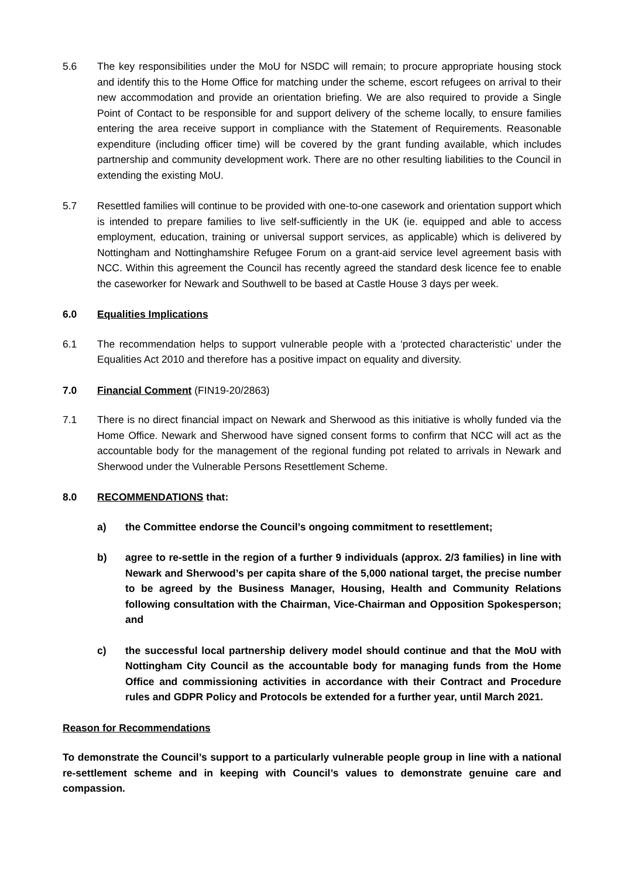5.6 The key responsibilities under the MoU for NSDC will remain; to procure appropriate housing stock and identify this to the Home Office for matching under the scheme, escort refugees on arrival to their new accommodation and provide an orientation briefing. We are also required to provide a Single Point of Contact to be responsible for and support delivery of the scheme locally, to ensure families entering the area receive support in compliance with the Statement of Requirements. Reasonable expenditure (including officer time) will be covered by the grant funding available, which includes partnership and community development work. There are no other resulting liabilities to the Council in extending the existing MoU.
5.7 Resettled families will continue to be provided with one-to-one casework and orientation support which is intended to prepare families to live self-sufficiently in the UK (ie. equipped and able to access employment, education, training or universal support services, as applicable) which is delivered by Nottingham and Nottinghamshire Refugee Forum on a grant-aid service level agreement basis with NCC. Within this agreement the Council has recently agreed the standard desk licence fee to enable the caseworker for Newark and Southwell to be based at Castle House 3 days per week.
6.0 Equalities Implications
6.1 The recommendation helps to support vulnerable people with a ‘protected characteristic’ under the Equalities Act 2010 and therefore has a positive impact on equality and diversity.
7.0 Financial Comment (FIN19-20/2863)
7.1 There is no direct financial impact on Newark and Sherwood as this initiative is wholly funded via the Home Office. Newark and Sherwood have signed consent forms to confirm that NCC will act as the accountable body for the management of the regional funding pot related to arrivals in Newark and Sherwood under the Vulnerable Persons Resettlement Scheme.
8.0 RECOMMENDATIONS that:
a) the Committee endorse the Council’s ongoing commitment to resettlement;
b) agree to re-settle in the region of a further 9 individuals (approx. 2/3 families) in line with Newark and Sherwood’s per capita share of the 5,000 national target, the precise number to be agreed by the Business Manager, Housing, Health and Community Relations following consultation with the Chairman, Vice-Chairman and Opposition Spokesperson; and
c) the successful local partnership delivery model should continue and that the MoU with Nottingham City Council as the accountable body for managing funds from the Home Office and commissioning activities in accordance with their Contract and Procedure rules and GDPR Policy and Protocols be extended for a further year, until March 2021.
Reason for Recommendations
To demonstrate the Council’s support to a particularly vulnerable people group in line with a national re-settlement scheme and in keeping with Council’s values to demonstrate genuine care and compassion.